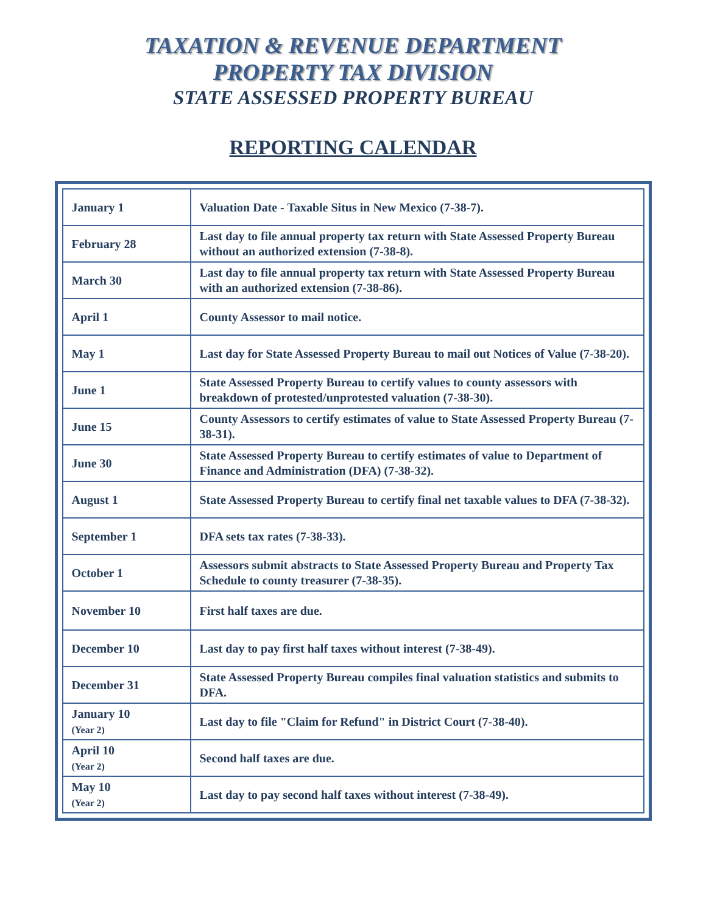TAXATION & REVENUE DEPARTMENT
PROPERTY TAX DIVISION
STATE ASSESSED PROPERTY BUREAU
REPORTING CALENDAR
| January 1 | Valuation Date - Taxable Situs in New Mexico (7-38-7). |
| February 28 | Last day to file annual property tax return with State Assessed Property Bureau without an authorized extension (7-38-8). |
| March 30 | Last day to file annual property tax return with State Assessed Property Bureau with an authorized extension (7-38-86). |
| April 1 | County Assessor to mail notice. |
| May 1 | Last day for State Assessed Property Bureau to mail out Notices of Value (7-38-20). |
| June 1 | State Assessed Property Bureau to certify values to county assessors with breakdown of protested/unprotested valuation (7-38-30). |
| June 15 | County Assessors to certify estimates of value to State Assessed Property Bureau (7-38-31). |
| June 30 | State Assessed Property Bureau to certify estimates of value to Department of Finance and Administration (DFA) (7-38-32). |
| August 1 | State Assessed Property Bureau to certify final net taxable values to DFA (7-38-32). |
| September 1 | DFA sets tax rates (7-38-33). |
| October 1 | Assessors submit abstracts to State Assessed Property Bureau and Property Tax Schedule to county treasurer (7-38-35). |
| November 10 | First half taxes are due. |
| December 10 | Last day to pay first half taxes without interest (7-38-49). |
| December 31 | State Assessed Property Bureau compiles final valuation statistics and submits to DFA. |
| January 10 (Year 2) | Last day to file "Claim for Refund" in District Court (7-38-40). |
| April 10 (Year 2) | Second half taxes are due. |
| May 10 (Year 2) | Last day to pay second half taxes without interest (7-38-49). |